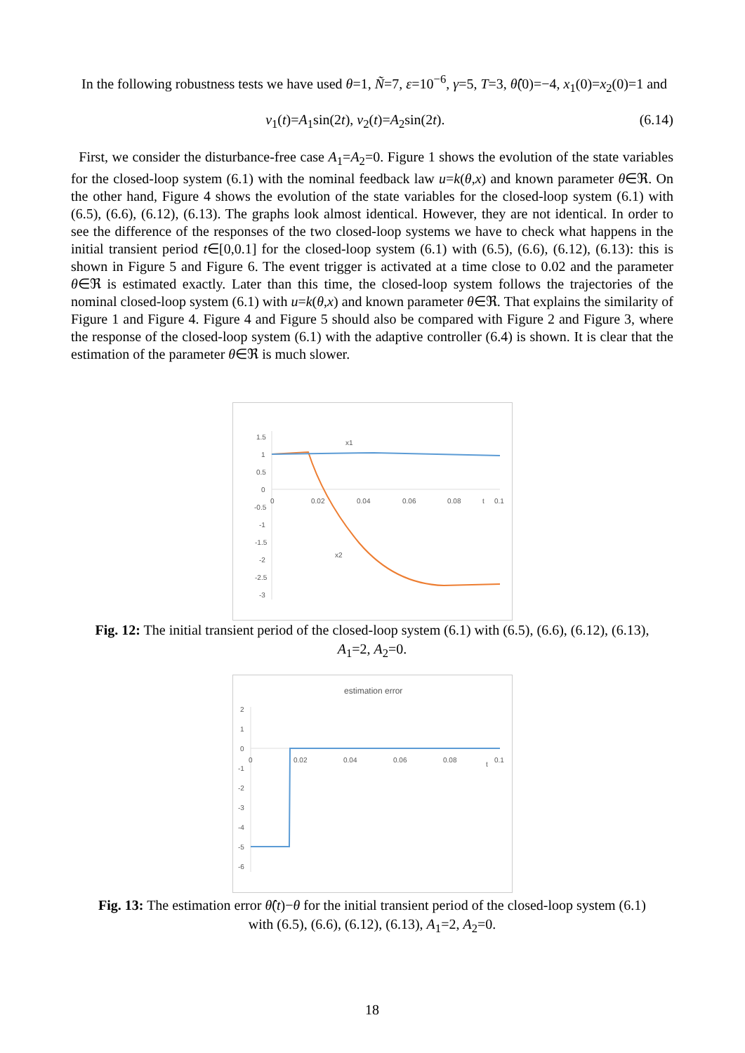In the following robustness tests we have used θ=1, Ñ=7, ε=10<sup>−6</sup>, γ=5, T=3, θ̂(0)=−4, x<sub>1</sub>(0)=x<sub>2</sub>(0)=1 and
v<sub>1</sub>(t)=A<sub>1</sub>sin(2t), v<sub>2</sub>(t)=A<sub>2</sub>sin(2t). (6.14)
First, we consider the disturbance-free case A<sub>1</sub>=A<sub>2</sub>=0. Figure 1 shows the evolution of the state variables for the closed-loop system (6.1) with the nominal feedback law u=k(θ,x) and known parameter θ∈ℜ. On the other hand, Figure 4 shows the evolution of the state variables for the closed-loop system (6.1) with (6.5), (6.6), (6.12), (6.13). The graphs look almost identical. However, they are not identical. In order to see the difference of the responses of the two closed-loop systems we have to check what happens in the initial transient period t∈[0,0.1] for the closed-loop system (6.1) with (6.5), (6.6), (6.12), (6.13): this is shown in Figure 5 and Figure 6. The event trigger is activated at a time close to 0.02 and the parameter θ∈ℜ is estimated exactly. Later than this time, the closed-loop system follows the trajectories of the nominal closed-loop system (6.1) with u=k(θ,x) and known parameter θ∈ℜ. That explains the similarity of Figure 1 and Figure 4. Figure 4 and Figure 5 should also be compared with Figure 2 and Figure 3, where the response of the closed-loop system (6.1) with the adaptive controller (6.4) is shown. It is clear that the estimation of the parameter θ∈ℜ is much slower.
1.5
1
0.5
0
-0.5
-1
-1.5
-2
-2.5
-3
0
0.02
0.04
0.06
0.08
t
0.1
x1
x2
Fig. 12: The initial transient period of the closed-loop system (6.1) with (6.5), (6.6), (6.12), (6.13),
A<sub>1</sub>=2, A<sub>2</sub>=0.
estimation error
2
1
0
-1
-2
-3
-4
-5
-6
0
0.02
0.04
0.06
0.08
t
0.1
Fig. 13: The estimation error θ̂(t)−θ for the initial transient period of the closed-loop system (6.1)
with (6.5), (6.6), (6.12), (6.13), A<sub>1</sub>=2, A<sub>2</sub>=0.
18